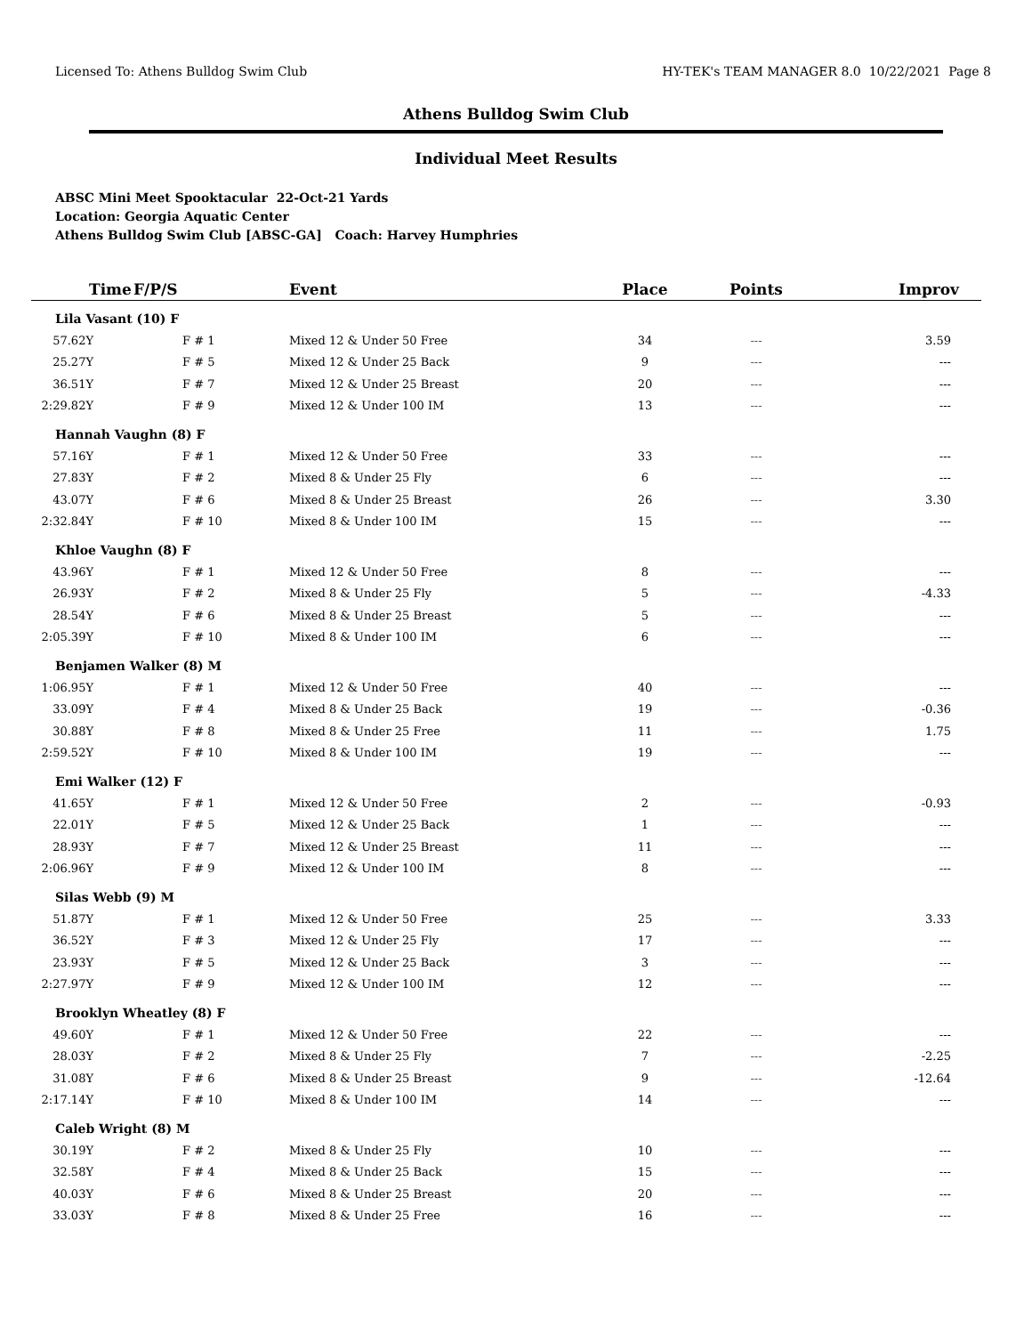Licensed To: Athens Bulldog Swim Club HY-TEK's TEAM MANAGER 8.0 10/22/2021 Page 8
Athens Bulldog Swim Club
Individual Meet Results
ABSC Mini Meet Spooktacular 22-Oct-21 Yards
Location: Georgia Aquatic Center
Athens Bulldog Swim Club [ABSC-GA] Coach: Harvey Humphries
| Time | F/P/S | Event | Place | Points | Improv |
| --- | --- | --- | --- | --- | --- |
| Lila Vasant (10) F | | | | | |
| 57.62Y | F # 1 | Mixed 12 & Under 50 Free | 34 | --- | 3.59 |
| 25.27Y | F # 5 | Mixed 12 & Under 25 Back | 9 | --- | --- |
| 36.51Y | F # 7 | Mixed 12 & Under 25 Breast | 20 | --- | --- |
| 2:29.82Y | F # 9 | Mixed 12 & Under 100 IM | 13 | --- | --- |
| Hannah Vaughn (8) F | | | | | |
| 57.16Y | F # 1 | Mixed 12 & Under 50 Free | 33 | --- | --- |
| 27.83Y | F # 2 | Mixed 8 & Under 25 Fly | 6 | --- | --- |
| 43.07Y | F # 6 | Mixed 8 & Under 25 Breast | 26 | --- | 3.30 |
| 2:32.84Y | F # 10 | Mixed 8 & Under 100 IM | 15 | --- | --- |
| Khloe Vaughn (8) F | | | | | |
| 43.96Y | F # 1 | Mixed 12 & Under 50 Free | 8 | --- | --- |
| 26.93Y | F # 2 | Mixed 8 & Under 25 Fly | 5 | --- | -4.33 |
| 28.54Y | F # 6 | Mixed 8 & Under 25 Breast | 5 | --- | --- |
| 2:05.39Y | F # 10 | Mixed 8 & Under 100 IM | 6 | --- | --- |
| Benjamen Walker (8) M | | | | | |
| 1:06.95Y | F # 1 | Mixed 12 & Under 50 Free | 40 | --- | --- |
| 33.09Y | F # 4 | Mixed 8 & Under 25 Back | 19 | --- | -0.36 |
| 30.88Y | F # 8 | Mixed 8 & Under 25 Free | 11 | --- | 1.75 |
| 2:59.52Y | F # 10 | Mixed 8 & Under 100 IM | 19 | --- | --- |
| Emi Walker (12) F | | | | | |
| 41.65Y | F # 1 | Mixed 12 & Under 50 Free | 2 | --- | -0.93 |
| 22.01Y | F # 5 | Mixed 12 & Under 25 Back | 1 | --- | --- |
| 28.93Y | F # 7 | Mixed 12 & Under 25 Breast | 11 | --- | --- |
| 2:06.96Y | F # 9 | Mixed 12 & Under 100 IM | 8 | --- | --- |
| Silas Webb (9) M | | | | | |
| 51.87Y | F # 1 | Mixed 12 & Under 50 Free | 25 | --- | 3.33 |
| 36.52Y | F # 3 | Mixed 12 & Under 25 Fly | 17 | --- | --- |
| 23.93Y | F # 5 | Mixed 12 & Under 25 Back | 3 | --- | --- |
| 2:27.97Y | F # 9 | Mixed 12 & Under 100 IM | 12 | --- | --- |
| Brooklyn Wheatley (8) F | | | | | |
| 49.60Y | F # 1 | Mixed 12 & Under 50 Free | 22 | --- | --- |
| 28.03Y | F # 2 | Mixed 8 & Under 25 Fly | 7 | --- | -2.25 |
| 31.08Y | F # 6 | Mixed 8 & Under 25 Breast | 9 | --- | -12.64 |
| 2:17.14Y | F # 10 | Mixed 8 & Under 100 IM | 14 | --- | --- |
| Caleb Wright (8) M | | | | | |
| 30.19Y | F # 2 | Mixed 8 & Under 25 Fly | 10 | --- | --- |
| 32.58Y | F # 4 | Mixed 8 & Under 25 Back | 15 | --- | --- |
| 40.03Y | F # 6 | Mixed 8 & Under 25 Breast | 20 | --- | --- |
| 33.03Y | F # 8 | Mixed 8 & Under 25 Free | 16 | --- | --- |